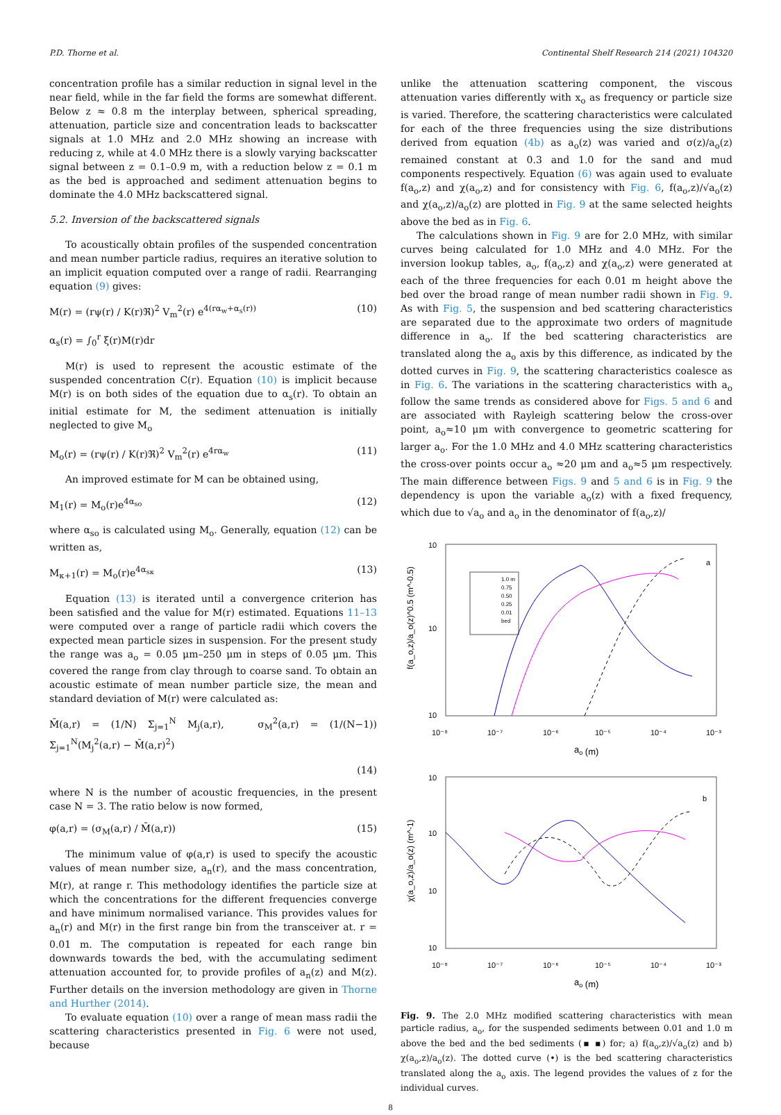P.D. Thorne et al. Continental Shelf Research 214 (2021) 104320
concentration profile has a similar reduction in signal level in the near field, while in the far field the forms are somewhat different. Below z ≈ 0.8 m the interplay between, spherical spreading, attenuation, particle size and concentration leads to backscatter signals at 1.0 MHz and 2.0 MHz showing an increase with reducing z, while at 4.0 MHz there is a slowly varying backscatter signal between z = 0.1–0.9 m, with a reduction below z = 0.1 m as the bed is approached and sediment attenuation begins to dominate the 4.0 MHz backscattered signal.
5.2. Inversion of the backscattered signals
To acoustically obtain profiles of the suspended concentration and mean number particle radius, requires an iterative solution to an implicit equation computed over a range of radii. Rearranging equation (9) gives:
M(r) = (rψ(r) / K(r)ℜ)<sup>2</sup> V<sub>m</sub><sup>2</sup>(r) e<sup>4(rα<sub>w</sub>+α<sub>s</sub>(r))</sup> (10)
α<sub>s</sub>(r) = ∫<sub>0</sub><sup>r</sup> ξ(r)M(r)dr
M(r) is used to represent the acoustic estimate of the suspended concentration C(r). Equation (10) is implicit because M(r) is on both sides of the equation due to α<sub>s</sub>(r). To obtain an initial estimate for M, the sediment attenuation is initially neglected to give M<sub>o</sub>
M<sub>o</sub>(r) = (rψ(r) / K(r)ℜ)<sup>2</sup> V<sub>m</sub><sup>2</sup>(r) e<sup>4rα<sub>w</sub></sup> (11)
An improved estimate for M can be obtained using,
M<sub>1</sub>(r) = M<sub>o</sub>(r)e<sup>4α<sub>so</sub></sup> (12)
where α<sub>so</sub> is calculated using M<sub>o</sub>. Generally, equation (12) can be written as,
M<sub>κ+1</sub>(r) = M<sub>o</sub>(r)e<sup>4α<sub>sκ</sub></sup> (13)
Equation (13) is iterated until a convergence criterion has been satisfied and the value for M(r) estimated. Equations 11–13 were computed over a range of particle radii which covers the expected mean particle sizes in suspension. For the present study the range was a<sub>o</sub> = 0.05 μm–250 μm in steps of 0.05 μm. This covered the range from clay through to coarse sand. To obtain an acoustic estimate of mean number particle size, the mean and standard deviation of M(r) were calculated as:
M̄(a,r) = (1/N) Σ<sub>j=1</sub><sup>N</sup> M<sub>j</sub>(a,r), σ<sub>M</sub><sup>2</sup>(a,r) = (1/(N−1)) Σ<sub>j=1</sub><sup>N</sup>(M<sub>j</sub><sup>2</sup>(a,r) − M̄(a,r)<sup>2</sup>)
(14)
where N is the number of acoustic frequencies, in the present case N = 3. The ratio below is now formed,
φ(a,r) = (σ<sub>M</sub>(a,r) / M̄(a,r)) (15)
The minimum value of φ(a,r) is used to specify the acoustic values of mean number size, a<sub>n</sub>(r), and the mass concentration, M(r), at range r. This methodology identifies the particle size at which the concentrations for the different frequencies converge and have minimum normalised variance. This provides values for a<sub>n</sub>(r) and M(r) in the first range bin from the transceiver at. r = 0.01 m. The computation is repeated for each range bin downwards towards the bed, with the accumulating sediment attenuation accounted for, to provide profiles of a<sub>n</sub>(z) and M(z). Further details on the inversion methodology are given in Thorne and Hurther (2014).
To evaluate equation (10) over a range of mean mass radii the scattering characteristics presented in Fig. 6 were not used, because
unlike the attenuation scattering component, the viscous attenuation varies differently with x<sub>o</sub> as frequency or particle size is varied. Therefore, the scattering characteristics were calculated for each of the three frequencies using the size distributions derived from equation (4b) as a<sub>o</sub>(z) was varied and σ(z)/a<sub>o</sub>(z) remained constant at 0.3 and 1.0 for the sand and mud components respectively. Equation (6) was again used to evaluate f(a<sub>o</sub>,z) and χ(a<sub>o</sub>,z) and for consistency with Fig. 6, f(a<sub>o</sub>,z)/√a<sub>o</sub>(z) and χ(a<sub>o</sub>,z)/a<sub>o</sub>(z) are plotted in Fig. 9 at the same selected heights above the bed as in Fig. 6.
The calculations shown in Fig. 9 are for 2.0 MHz, with similar curves being calculated for 1.0 MHz and 4.0 MHz. For the inversion lookup tables, a<sub>o</sub>, f(a<sub>o</sub>,z) and χ(a<sub>o</sub>,z) were generated at each of the three frequencies for each 0.01 m height above the bed over the broad range of mean number radii shown in Fig. 9. As with Fig. 5, the suspension and bed scattering characteristics are separated due to the approximate two orders of magnitude difference in a<sub>o</sub>. If the bed scattering characteristics are translated along the a<sub>o</sub> axis by this difference, as indicated by the dotted curves in Fig. 9, the scattering characteristics coalesce as in Fig. 6. The variations in the scattering characteristics with a<sub>o</sub> follow the same trends as considered above for Figs. 5 and 6 and are associated with Rayleigh scattering below the cross-over point, a<sub>o</sub>≈10 μm with convergence to geometric scattering for larger a<sub>o</sub>. For the 1.0 MHz and 4.0 MHz scattering characteristics the cross-over points occur a<sub>o</sub> ≈20 μm and a<sub>o</sub>≈5 μm respectively. The main difference between Figs. 9 and 5 and 6 is in Fig. 9 the dependency is upon the variable a<sub>o</sub>(z) with a fixed frequency, which due to √a<sub>o</sub> and a<sub>o</sub> in the denominator of f(a<sub>o</sub>,z)/
10
10
10
10⁻⁸
10⁻⁷
10⁻⁶
10⁻⁵
10⁻⁴
10⁻³
ao (m)
f(a_o,z)/a_o(z)^0.5 (m^-0.5)
a
1.0 m
0.75
0.50
0.25
0.01
bed
10
10
10
10
10⁻⁸
10⁻⁷
10⁻⁶
10⁻⁵
10⁻⁴
10⁻³
ao (m)
χ(a_o,z)/a_o(z) (m^-1)
b
Fig. 9. The 2.0 MHz modified scattering characteristics with mean particle radius, a<sub>o</sub>, for the suspended sediments between 0.01 and 1.0 m above the bed and the bed sediments (▪ ▪) for; a) f(a<sub>o</sub>,z)/√a<sub>o</sub>(z) and b) χ(a<sub>o</sub>,z)/a<sub>o</sub>(z). The dotted curve (•) is the bed scattering characteristics translated along the a<sub>o</sub> axis. The legend provides the values of z for the individual curves.
8